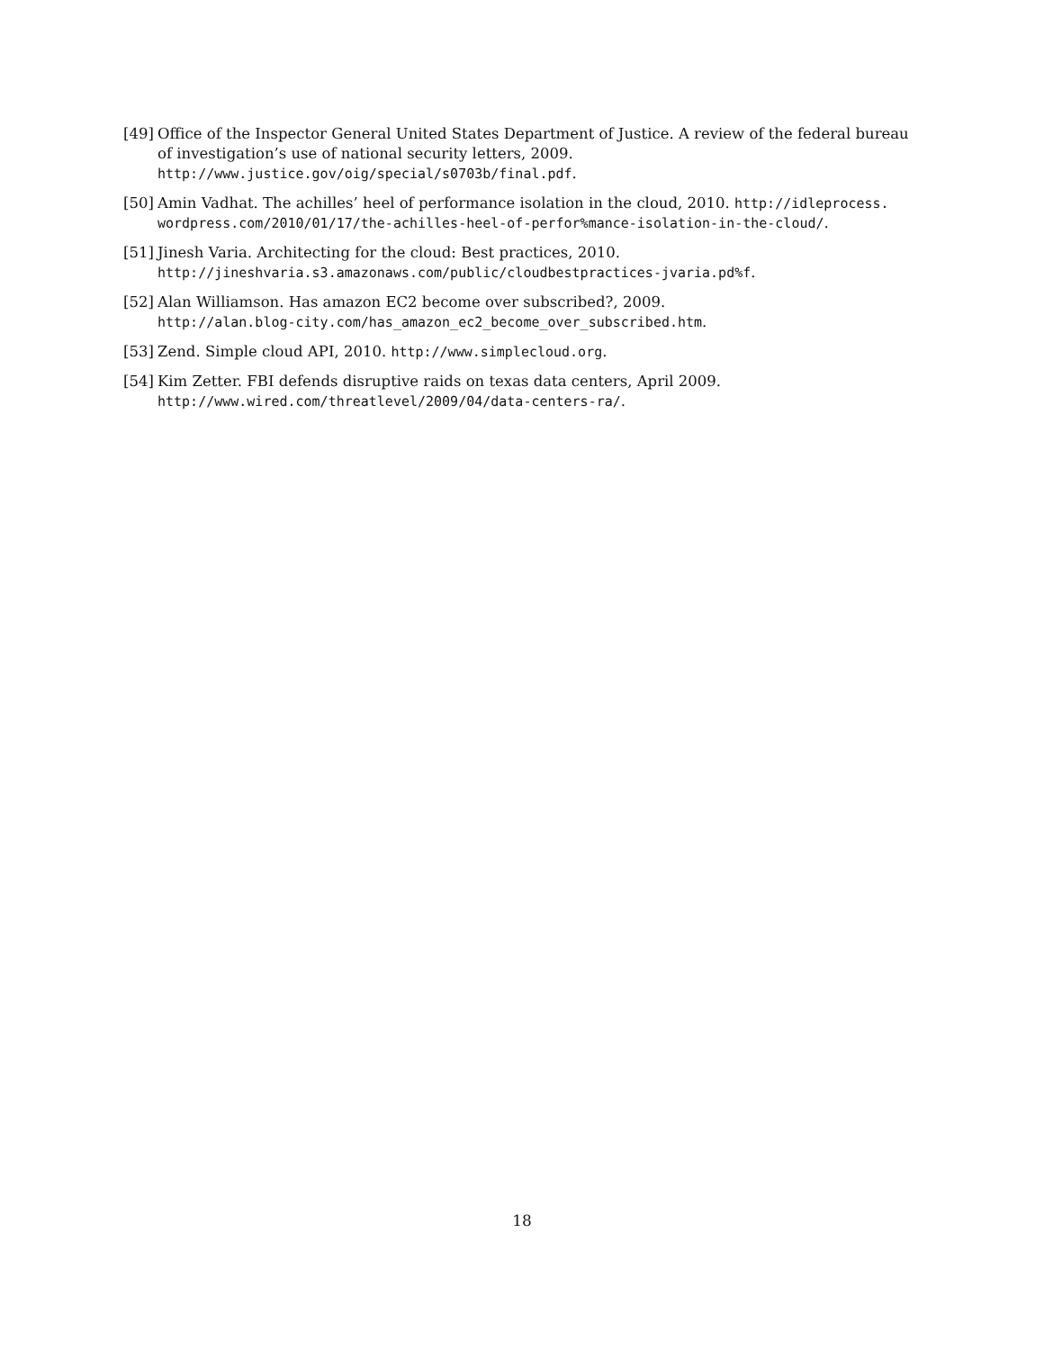[49] Office of the Inspector General United States Department of Justice. A review of the federal bureau of investigation’s use of national security letters, 2009.
http://www.justice.gov/oig/special/s0703b/final.pdf.
[50] Amin Vadhat. The achilles’ heel of performance isolation in the cloud, 2010. http://idleprocess. wordpress.com/2010/01/17/the-achilles-heel-of-perfor%mance-isolation-in-the-cloud/.
[51] Jinesh Varia. Architecting for the cloud: Best practices, 2010.
http://jineshvaria.s3.amazonaws.com/public/cloudbestpractices-jvaria.pd%f.
[52] Alan Williamson. Has amazon EC2 become over subscribed?, 2009.
http://alan.blog-city.com/has_amazon_ec2_become_over_subscribed.htm.
[53] Zend. Simple cloud API, 2010. http://www.simplecloud.org.
[54] Kim Zetter. FBI defends disruptive raids on texas data centers, April 2009.
http://www.wired.com/threatlevel/2009/04/data-centers-ra/.
18